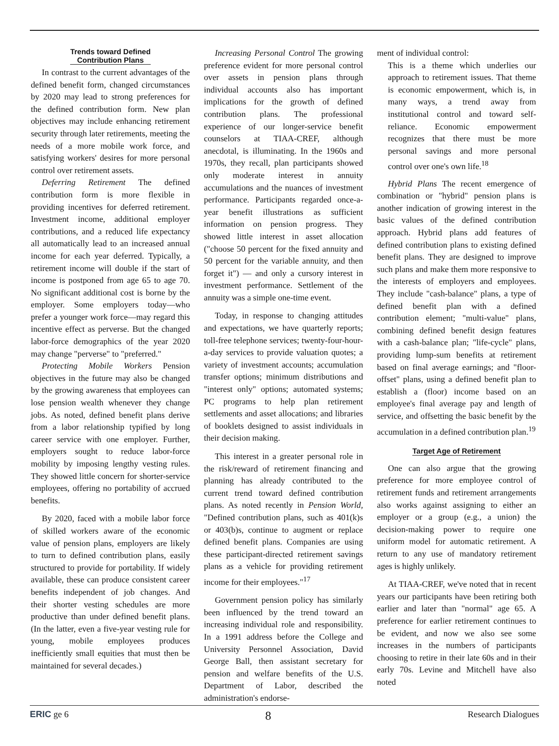Trends toward Defined
Contribution Plans
In contrast to the current advantages of the defined benefit form, changed circumstances by 2020 may lead to strong preferences for the defined contribution form. New plan objectives may include enhancing retirement security through later retirements, meeting the needs of a more mobile work force, and satisfying workers' desires for more personal control over retirement assets.
Deferring Retirement The defined contribution form is more flexible in providing incentives for deferred retirement. Investment income, additional employer contributions, and a reduced life expectancy all automatically lead to an increased annual income for each year deferred. Typically, a retirement income will double if the start of income is postponed from age 65 to age 70. No significant additional cost is borne by the employer. Some employers today—who prefer a younger work force—may regard this incentive effect as perverse. But the changed labor-force demographics of the year 2020 may change "perverse" to "preferred."
Protecting Mobile Workers Pension objectives in the future may also be changed by the growing awareness that employees can lose pension wealth whenever they change jobs. As noted, defined benefit plans derive from a labor relationship typified by long career service with one employer. Further, employers sought to reduce labor-force mobility by imposing lengthy vesting rules. They showed little concern for shorter-service employees, offering no portability of accrued benefits.
By 2020, faced with a mobile labor force of skilled workers aware of the economic value of pension plans, employers are likely to turn to defined contribution plans, easily structured to provide for portability. If widely available, these can produce consistent career benefits independent of job changes. And their shorter vesting schedules are more productive than under defined benefit plans. (In the latter, even a five-year vesting rule for young, mobile employees produces inefficiently small equities that must then be maintained for several decades.)
Increasing Personal Control The growing preference evident for more personal control over assets in pension plans through individual accounts also has important implications for the growth of defined contribution plans. The professional experience of our longer-service benefit counselors at TIAA-CREF, although anecdotal, is illuminating. In the 1960s and 1970s, they recall, plan participants showed only moderate interest in annuity accumulations and the nuances of investment performance. Participants regarded once-a-year benefit illustrations as sufficient information on pension progress. They showed little interest in asset allocation ("choose 50 percent for the fixed annuity and 50 percent for the variable annuity, and then forget it") — and only a cursory interest in investment performance. Settlement of the annuity was a simple one-time event.
Today, in response to changing attitudes and expectations, we have quarterly reports; toll-free telephone services; twenty-four-hour-a-day services to provide valuation quotes; a variety of investment accounts; accumulation transfer options; minimum distributions and "interest only" options; automated systems; PC programs to help plan retirement settlements and asset allocations; and libraries of booklets designed to assist individuals in their decision making.
This interest in a greater personal role in the risk/reward of retirement financing and planning has already contributed to the current trend toward defined contribution plans. As noted recently in Pension World, "Defined contribution plans, such as 401(k)s or 403(b)s, continue to augment or replace defined benefit plans. Companies are using these participant-directed retirement savings plans as a vehicle for providing retirement income for their employees."<sup>17</sup>
Government pension policy has similarly been influenced by the trend toward an increasing individual role and responsibility. In a 1991 address before the College and University Personnel Association, David George Ball, then assistant secretary for pension and welfare benefits of the U.S. Department of Labor, described the administration's endorse-
ment of individual control:
This is a theme which underlies our approach to retirement issues. That theme is economic empowerment, which is, in many ways, a trend away from institutional control and toward self-reliance. Economic empowerment recognizes that there must be more personal savings and more personal control over one's own life.<sup>18</sup>
Hybrid Plans The recent emergence of combination or "hybrid" pension plans is another indication of growing interest in the basic values of the defined contribution approach. Hybrid plans add features of defined contribution plans to existing defined benefit plans. They are designed to improve such plans and make them more responsive to the interests of employers and employees. They include "cash-balance" plans, a type of defined benefit plan with a defined contribution element; "multi-value" plans, combining defined benefit design features with a cash-balance plan; "life-cycle" plans, providing lump-sum benefits at retirement based on final average earnings; and "floor-offset" plans, using a defined benefit plan to establish a (floor) income based on an employee's final average pay and length of service, and offsetting the basic benefit by the accumulation in a defined contribution plan.<sup>19</sup>
Target Age of Retirement
One can also argue that the growing preference for more employee control of retirement funds and retirement arrangements also works against assigning to either an employer or a group (e.g., a union) the decision-making power to require one uniform model for automatic retirement. A return to any use of mandatory retirement ages is highly unlikely.
At TIAA-CREF, we've noted that in recent years our participants have been retiring both earlier and later than "normal" age 65. A preference for earlier retirement continues to be evident, and now we also see some increases in the numbers of participants choosing to retire in their late 60s and in their early 70s. Levine and Mitchell have also noted
ERIC ge 6 8 Research Dialogues